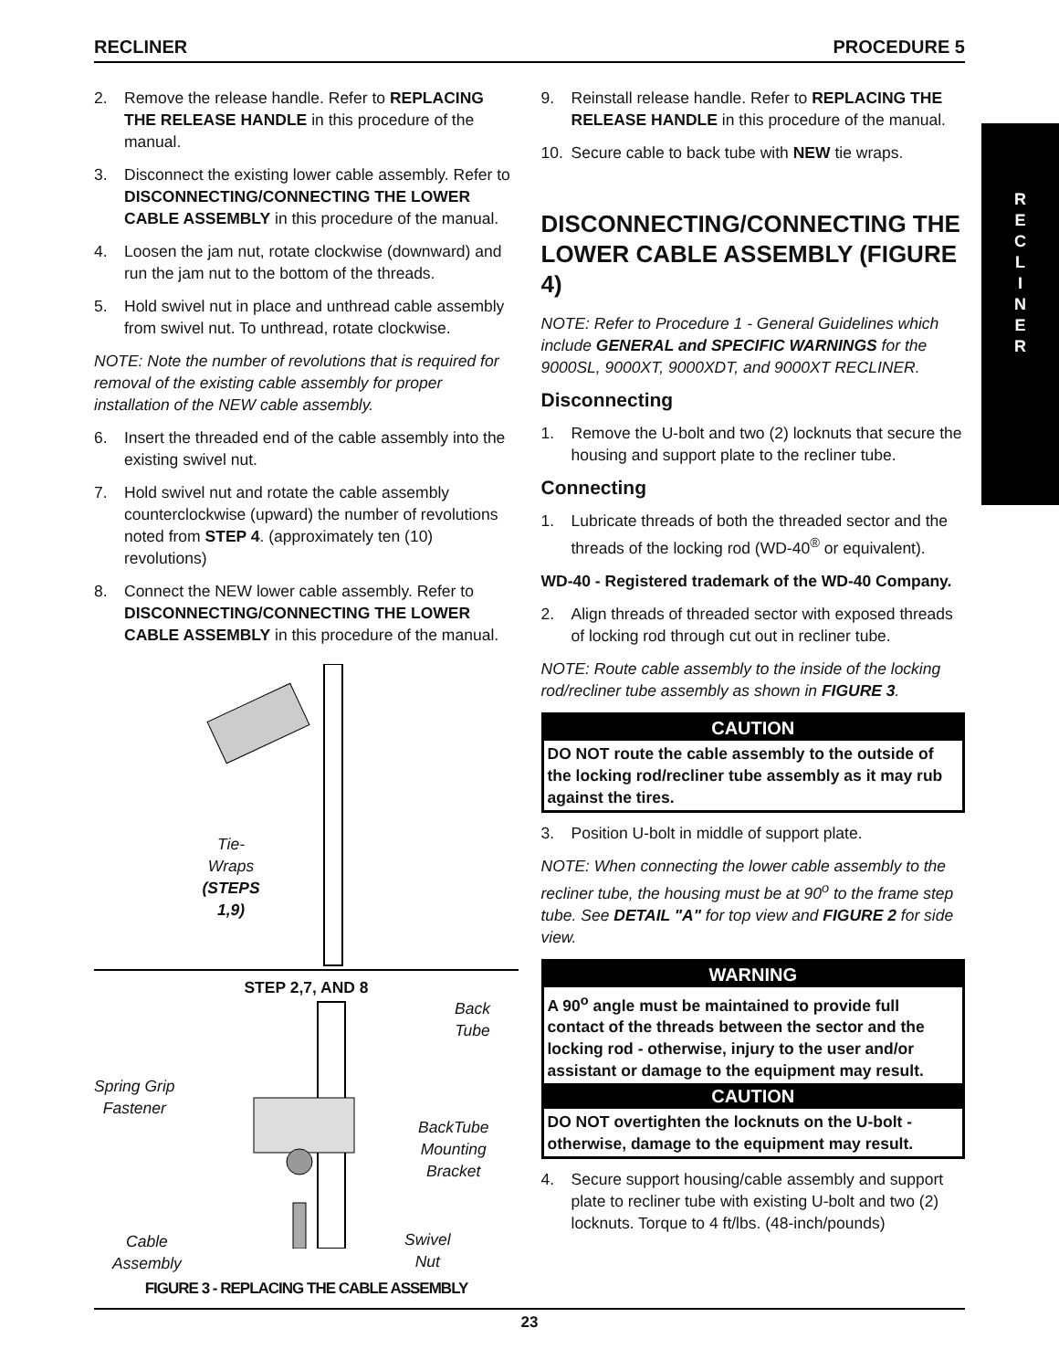RECLINER PROCEDURE 5
R
E
C
L
I
N
E
R
2. Remove the release handle. Refer to REPLACING THE RELEASE HANDLE in this procedure of the manual.
3. Disconnect the existing lower cable assembly. Refer to DISCONNECTING/CONNECTING THE LOWER CABLE ASSEMBLY in this procedure of the manual.
4. Loosen the jam nut, rotate clockwise (downward) and run the jam nut to the bottom of the threads.
5. Hold swivel nut in place and unthread cable assembly from swivel nut. To unthread, rotate clockwise.
NOTE: Note the number of revolutions that is required for removal of the existing cable assembly for proper installation of the NEW cable assembly.
6. Insert the threaded end of the cable assembly into the existing swivel nut.
7. Hold swivel nut and rotate the cable assembly counterclockwise (upward) the number of revolutions noted from STEP 4. (approximately ten (10) revolutions)
8. Connect the NEW lower cable assembly. Refer to DISCONNECTING/CONNECTING THE LOWER CABLE ASSEMBLY in this procedure of the manual.
Tie-
Wraps
(STEPS
1,9)
STEP 2,7, AND 8
Back
Tube
Spring Grip
Fastener
BackTube
Mounting
Bracket
Cable
Assembly
Swivel
Nut
FIGURE 3 - REPLACING THE CABLE ASSEMBLY
9. Reinstall release handle. Refer to REPLACING THE RELEASE HANDLE in this procedure of the manual.
10. Secure cable to back tube with NEW tie wraps.
DISCONNECTING/CONNECTING THE LOWER CABLE ASSEMBLY (FIGURE 4)
NOTE: Refer to Procedure 1 - General Guidelines which include GENERAL and SPECIFIC WARNINGS for the 9000SL, 9000XT, 9000XDT, and 9000XT RECLINER.
Disconnecting
1. Remove the U-bolt and two (2) locknuts that secure the housing and support plate to the recliner tube.
Connecting
1. Lubricate threads of both the threaded sector and the threads of the locking rod (WD-40<sup>®</sup> or equivalent).
WD-40 - Registered trademark of the WD-40 Company.
2. Align threads of threaded sector with exposed threads of locking rod through cut out in recliner tube.
NOTE: Route cable assembly to the inside of the locking rod/recliner tube assembly as shown in FIGURE 3.
CAUTION
DO NOT route the cable assembly to the outside of the locking rod/recliner tube assembly as it may rub against the tires.
3. Position U-bolt in middle of support plate.
NOTE: When connecting the lower cable assembly to the recliner tube, the housing must be at 90<sup>o</sup> to the frame step tube. See DETAIL "A" for top view and FIGURE 2 for side view.
WARNING
A 90<sup>o</sup> angle must be maintained to provide full contact of the threads between the sector and the locking rod - otherwise, injury to the user and/or assistant or damage to the equipment may result.
CAUTION
DO NOT overtighten the locknuts on the U-bolt - otherwise, damage to the equipment may result.
4. Secure support housing/cable assembly and support plate to recliner tube with existing U-bolt and two (2) locknuts. Torque to 4 ft/lbs. (48-inch/pounds)
23